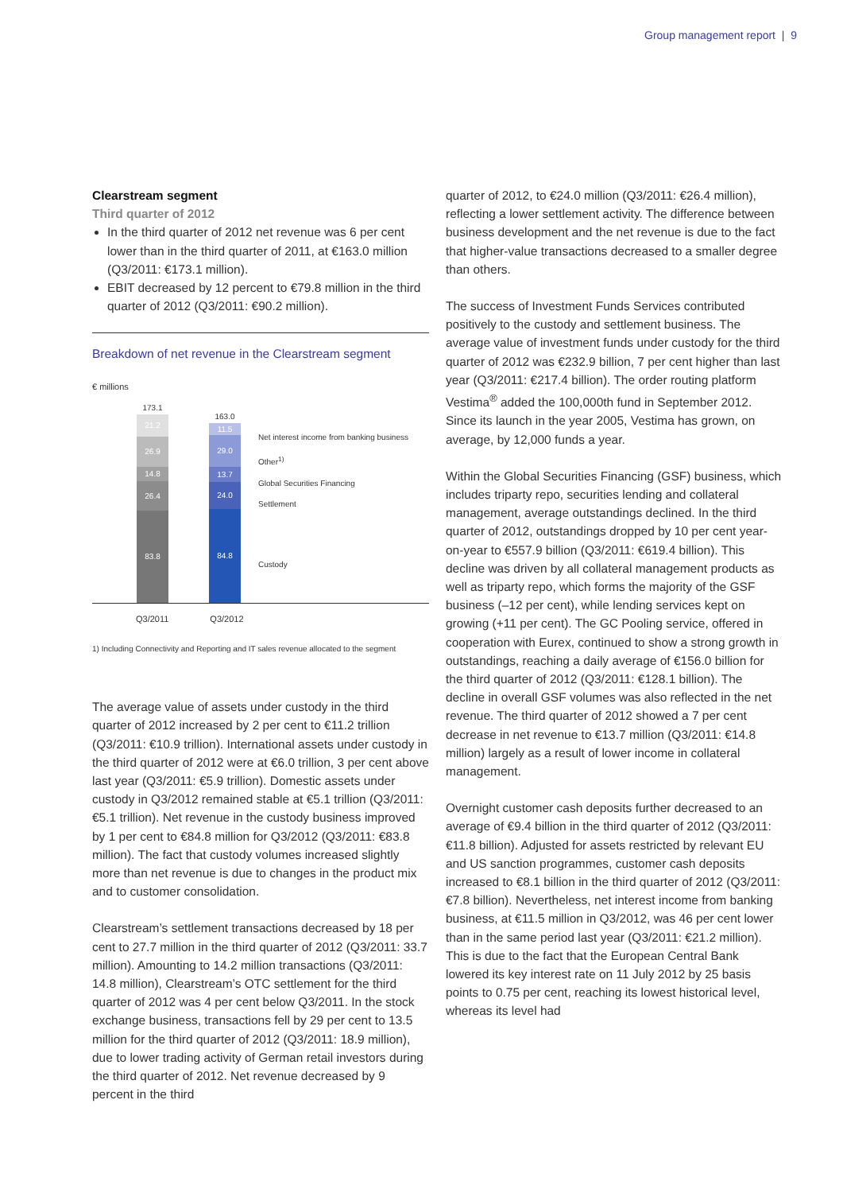Group management report | 9
Clearstream segment
Third quarter of 2012
In the third quarter of 2012 net revenue was 6 per cent lower than in the third quarter of 2011, at €163.0 million (Q3/2011: €173.1 million).
EBIT decreased by 12 percent to €79.8 million in the third quarter of 2012 (Q3/2011: €90.2 million).
Breakdown of net revenue in the Clearstream segment
€ millions
173.1
21.2
26.9
14.8
26.4
83.8
163.0
11.5
29.0
13.7
24.0
84.8
Net interest income from banking business
Other<sup>1)</sup>
Global Securities Financing
Settlement
Custody
Q3/2011 Q3/2012
1) Including Connectivity and Reporting and IT sales revenue allocated to the segment
The average value of assets under custody in the third quarter of 2012 increased by 2 per cent to €11.2 trillion (Q3/2011: €10.9 trillion). International assets under custody in the third quarter of 2012 were at €6.0 trillion, 3 per cent above last year (Q3/2011: €5.9 trillion). Domestic assets under custody in Q3/2012 remained stable at €5.1 trillion (Q3/2011: €5.1 trillion). Net revenue in the custody business improved by 1 per cent to €84.8 million for Q3/2012 (Q3/2011: €83.8 million). The fact that custody volumes increased slightly more than net revenue is due to changes in the product mix and to customer consolidation.
Clearstream’s settlement transactions decreased by 18 per cent to 27.7 million in the third quarter of 2012 (Q3/2011: 33.7 million). Amounting to 14.2 million transactions (Q3/2011: 14.8 million), Clearstream’s OTC settlement for the third quarter of 2012 was 4 per cent below Q3/2011. In the stock exchange business, transactions fell by 29 per cent to 13.5 million for the third quarter of 2012 (Q3/2011: 18.9 million), due to lower trading activity of German retail investors during the third quarter of 2012. Net revenue decreased by 9 percent in the third
quarter of 2012, to €24.0 million (Q3/2011: €26.4 million), reflecting a lower settlement activity. The difference between business development and the net revenue is due to the fact that higher-value transactions decreased to a smaller degree than others.
The success of Investment Funds Services contributed positively to the custody and settlement business. The average value of investment funds under custody for the third quarter of 2012 was €232.9 billion, 7 per cent higher than last year (Q3/2011: €217.4 billion). The order routing platform Vestima<sup>®</sup> added the 100,000th fund in September 2012. Since its launch in the year 2005, Vestima has grown, on average, by 12,000 funds a year.
Within the Global Securities Financing (GSF) business, which includes triparty repo, securities lending and collateral management, average outstandings declined. In the third quarter of 2012, outstandings dropped by 10 per cent year-on-year to €557.9 billion (Q3/2011: €619.4 billion). This decline was driven by all collateral management products as well as triparty repo, which forms the majority of the GSF business (–12 per cent), while lending services kept on growing (+11 per cent). The GC Pooling service, offered in cooperation with Eurex, continued to show a strong growth in outstandings, reaching a daily average of €156.0 billion for the third quarter of 2012 (Q3/2011: €128.1 billion). The decline in overall GSF volumes was also reflected in the net revenue. The third quarter of 2012 showed a 7 per cent decrease in net revenue to €13.7 million (Q3/2011: €14.8 million) largely as a result of lower income in collateral management.
Overnight customer cash deposits further decreased to an average of €9.4 billion in the third quarter of 2012 (Q3/2011: €11.8 billion). Adjusted for assets restricted by relevant EU and US sanction programmes, customer cash deposits increased to €8.1 billion in the third quarter of 2012 (Q3/2011: €7.8 billion). Nevertheless, net interest income from banking business, at €11.5 million in Q3/2012, was 46 per cent lower than in the same period last year (Q3/2011: €21.2 million). This is due to the fact that the European Central Bank lowered its key interest rate on 11 July 2012 by 25 basis points to 0.75 per cent, reaching its lowest historical level, whereas its level had